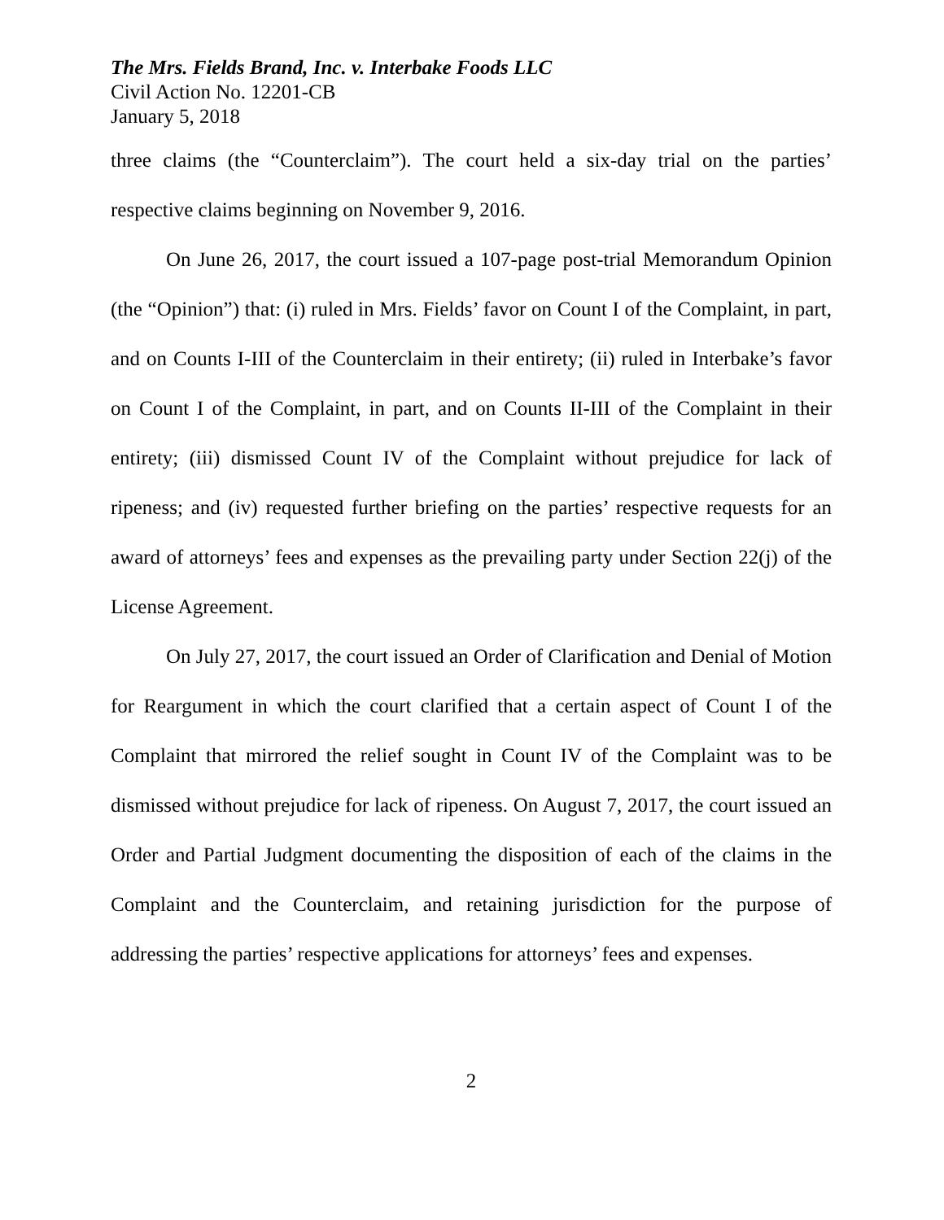The Mrs. Fields Brand, Inc. v. Interbake Foods LLC
Civil Action No. 12201-CB
January 5, 2018
three claims (the “Counterclaim”). The court held a six-day trial on the parties’ respective claims beginning on November 9, 2016.
On June 26, 2017, the court issued a 107-page post-trial Memorandum Opinion (the “Opinion”) that: (i) ruled in Mrs. Fields’ favor on Count I of the Complaint, in part, and on Counts I-III of the Counterclaim in their entirety; (ii) ruled in Interbake’s favor on Count I of the Complaint, in part, and on Counts II-III of the Complaint in their entirety; (iii) dismissed Count IV of the Complaint without prejudice for lack of ripeness; and (iv) requested further briefing on the parties’ respective requests for an award of attorneys’ fees and expenses as the prevailing party under Section 22(j) of the License Agreement.
On July 27, 2017, the court issued an Order of Clarification and Denial of Motion for Reargument in which the court clarified that a certain aspect of Count I of the Complaint that mirrored the relief sought in Count IV of the Complaint was to be dismissed without prejudice for lack of ripeness. On August 7, 2017, the court issued an Order and Partial Judgment documenting the disposition of each of the claims in the Complaint and the Counterclaim, and retaining jurisdiction for the purpose of addressing the parties’ respective applications for attorneys’ fees and expenses.
2